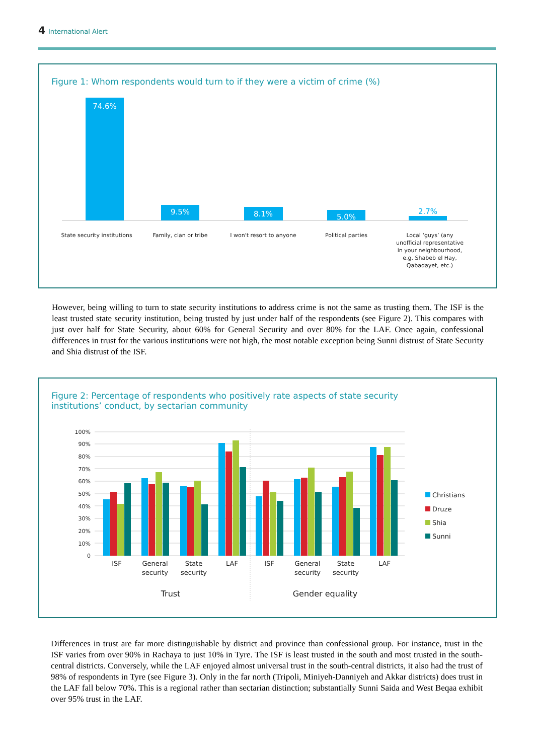4 International Alert
Figure 1: Whom respondents would turn to if they were a victim of crime (%)
74.6%
9.5%
8.1%
5.0%
2.7%
State security institutions
Family, clan or tribe
I won't resort to anyone
Political parties
Local ‘guys’ (any
unofficial representative
in your neighbourhood,
e.g. Shabeb el Hay,
Qabadayet, etc.)
However, being willing to turn to state security institutions to address crime is not the same as trusting them. The ISF is the least trusted state security institution, being trusted by just under half of the respondents (see Figure 2). This compares with just over half for State Security, about 60% for General Security and over 80% for the LAF. Once again, confessional differences in trust for the various institutions were not high, the most notable exception being Sunni distrust of State Security and Shia distrust of the ISF.
Figure 2: Percentage of respondents who positively rate aspects of state security
institutions’ conduct, by sectarian community
100%
90%
80%
70%
60%
50%
40%
30%
20%
10%
0
ISF
General
security
State
security
LAF
ISF
General
security
State
security
LAF
Trust
Gender equality
Christians
Druze
Shia
Sunni
Differences in trust are far more distinguishable by district and province than confessional group. For instance, trust in the ISF varies from over 90% in Rachaya to just 10% in Tyre. The ISF is least trusted in the south and most trusted in the south-central districts. Conversely, while the LAF enjoyed almost universal trust in the south-central districts, it also had the trust of 98% of respondents in Tyre (see Figure 3). Only in the far north (Tripoli, Miniyeh-Danniyeh and Akkar districts) does trust in the LAF fall below 70%. This is a regional rather than sectarian distinction; substantially Sunni Saida and West Beqaa exhibit over 95% trust in the LAF.